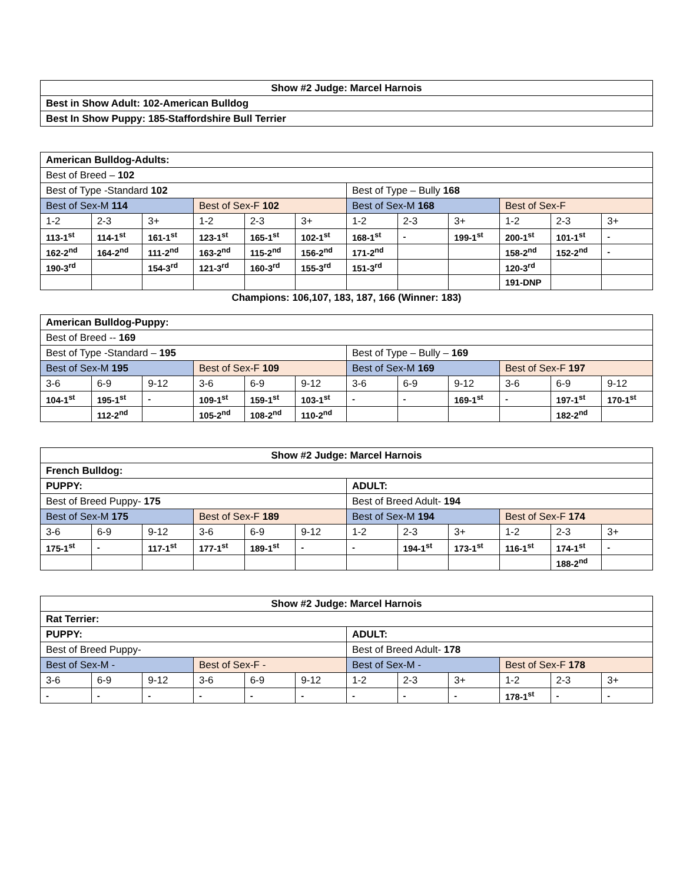| Show #2 Judge: Marcel Harnois |
| Best in Show Adult: 102-American Bulldog |
| Best In Show Puppy: 185-Staffordshire Bull Terrier |
| American Bulldog-Adults: | | | | | | | | | | | |
| Best of Breed – 102 | | | | | | | | | | | |
| Best of Type -Standard 102 | | | | | | Best of Type – Bully 168 | | | | | |
| Best of Sex-M 114 | | | Best of Sex-F 102 | | | Best of Sex-M 168 | | | Best of Sex-F | | |
| 1-2 | 2-3 | 3+ | 1-2 | 2-3 | 3+ | 1-2 | 2-3 | 3+ | 1-2 | 2-3 | 3+ |
| 113-1<sup>st</sup> | 114-1<sup>st</sup> | 161-1<sup>st</sup> | 123-1<sup>st</sup> | 165-1<sup>st</sup> | 102-1<sup>st</sup> | 168-1<sup>st</sup> | - | 199-1<sup>st</sup> | 200-1<sup>st</sup> | 101-1<sup>st</sup> | - |
| 162-2<sup>nd</sup> | 164-2<sup>nd</sup> | 111-2<sup>nd</sup> | 163-2<sup>nd</sup> | 115-2<sup>nd</sup> | 156-2<sup>nd</sup> | 171-2<sup>nd</sup> | | | 158-2<sup>nd</sup> | 152-2<sup>nd</sup> | - |
| 190-3<sup>rd</sup> | | 154-3<sup>rd</sup> | 121-3<sup>rd</sup> | 160-3<sup>rd</sup> | 155-3<sup>rd</sup> | 151-3<sup>rd</sup> | | | 120-3<sup>rd</sup> | | |
| | | | | | | | | | 191-DNP | | |
Champions: 106,107, 183, 187, 166 (Winner: 183)
| American Bulldog-Puppy: | | | | | | | | | | | |
| Best of Breed -- 169 | | | | | | | | | | | |
| Best of Type -Standard – 195 | | | | | | Best of Type – Bully – 169 | | | | | |
| Best of Sex-M 195 | | | Best of Sex-F 109 | | | Best of Sex-M 169 | | | Best of Sex-F 197 | | |
| 3-6 | 6-9 | 9-12 | 3-6 | 6-9 | 9-12 | 3-6 | 6-9 | 9-12 | 3-6 | 6-9 | 9-12 |
| 104-1<sup>st</sup> | 195-1<sup>st</sup> | - | 109-1<sup>st</sup> | 159-1<sup>st</sup> | 103-1<sup>st</sup> | - | - | 169-1<sup>st</sup> | - | 197-1<sup>st</sup> | 170-1<sup>st</sup> |
| | 112-2<sup>nd</sup> | | 105-2<sup>nd</sup> | 108-2<sup>nd</sup> | 110-2<sup>nd</sup> | | | | | 182-2<sup>nd</sup> | |
| Show #2 Judge: Marcel Harnois | | | | | | | | | | | |
| French Bulldog: | | | | | | | | | | | |
| PUPPY: | | | | | | ADULT: | | | | | |
| Best of Breed Puppy- 175 | | | | | | Best of Breed Adult- 194 | | | | | |
| Best of Sex-M 175 | | | Best of Sex-F 189 | | | Best of Sex-M 194 | | | Best of Sex-F 174 | | |
| 3-6 | 6-9 | 9-12 | 3-6 | 6-9 | 9-12 | 1-2 | 2-3 | 3+ | 1-2 | 2-3 | 3+ |
| 175-1<sup>st</sup> | - | 117-1<sup>st</sup> | 177-1<sup>st</sup> | 189-1<sup>st</sup> | - | - | 194-1<sup>st</sup> | 173-1<sup>st</sup> | 116-1<sup>st</sup> | 174-1<sup>st</sup> | - |
| | | | | | | | | | | 188-2<sup>nd</sup> | |
| Show #2 Judge: Marcel Harnois | | | | | | | | | | | |
| Rat Terrier: | | | | | | | | | | | |
| PUPPY: | | | | | | ADULT: | | | | | |
| Best of Breed Puppy- | | | | | | Best of Breed Adult- 178 | | | | | |
| Best of Sex-M - | | | Best of Sex-F - | | | Best of Sex-M - | | | Best of Sex-F 178 | | |
| 3-6 | 6-9 | 9-12 | 3-6 | 6-9 | 9-12 | 1-2 | 2-3 | 3+ | 1-2 | 2-3 | 3+ |
| - | - | - | - | - | - | - | - | - | 178-1<sup>st</sup> | - | - |